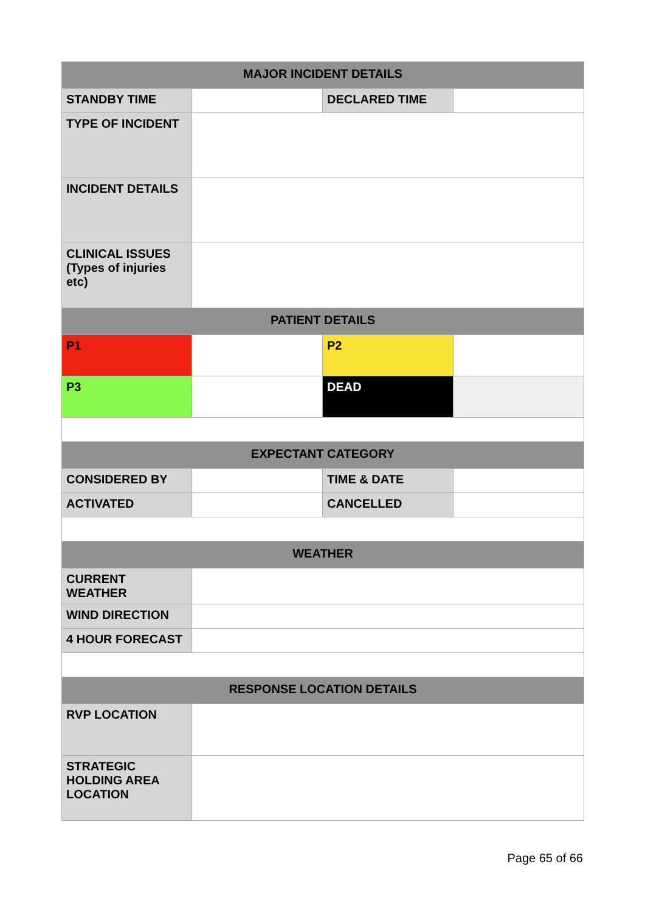| MAJOR INCIDENT DETAILS | | | |
| --- | --- | --- | --- |
| STANDBY TIME | | DECLARED TIME | |
| TYPE OF INCIDENT | | | |
| INCIDENT DETAILS | | | |
| CLINICAL ISSUES (Types of injuries etc) | | | |
| PATIENT DETAILS | | | |
| P1 | | P2 | |
| P3 | | DEAD | |
| EXPECTANT CATEGORY | | | |
| CONSIDERED BY | | TIME & DATE | |
| ACTIVATED | | CANCELLED | |
| WEATHER | | | |
| CURRENT WEATHER | | | |
| WIND DIRECTION | | | |
| 4 HOUR FORECAST | | | |
| RESPONSE LOCATION DETAILS | | | |
| RVP LOCATION | | | |
| STRATEGIC HOLDING AREA LOCATION | | | |
Page 65 of 66